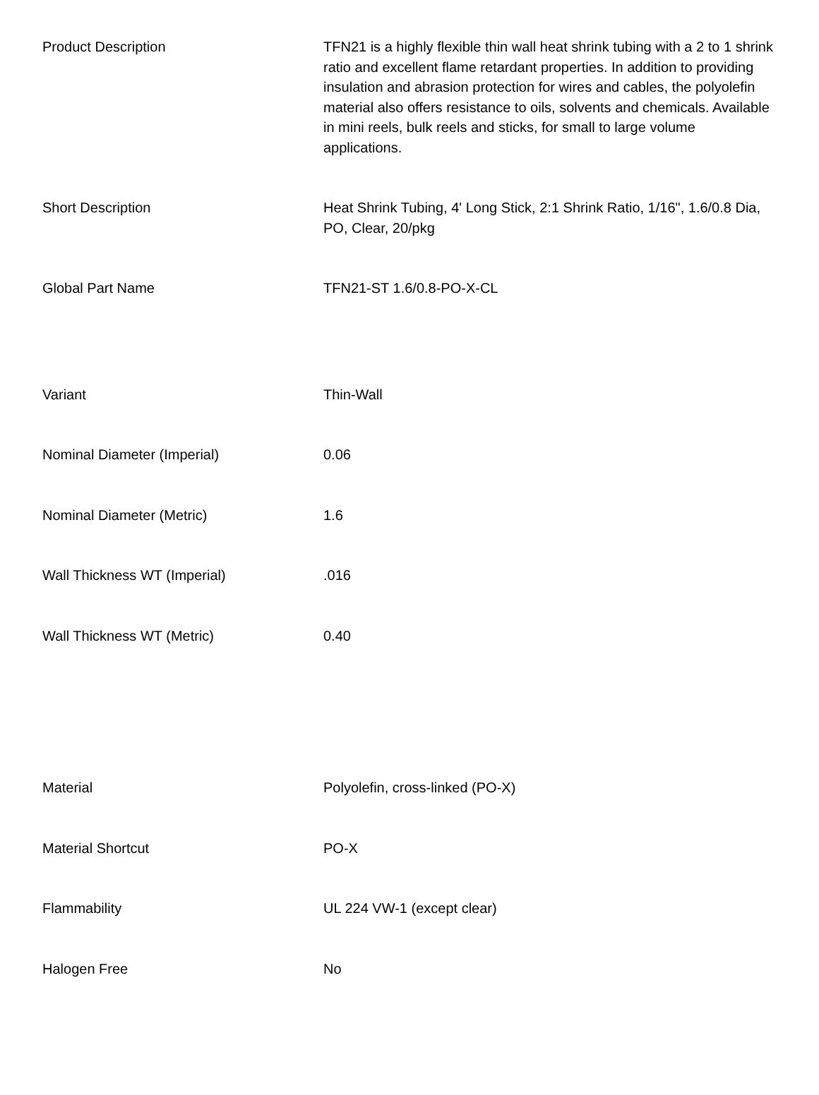| Product Description | TFN21 is a highly flexible thin wall heat shrink tubing with a 2 to 1 shrink ratio and excellent flame retardant properties. In addition to providing insulation and abrasion protection for wires and cables, the polyolefin material also offers resistance to oils, solvents and chemicals. Available in mini reels, bulk reels and sticks, for small to large volume applications. |
| Short Description | Heat Shrink Tubing, 4' Long Stick, 2:1 Shrink Ratio, 1/16", 1.6/0.8 Dia, PO, Clear, 20/pkg |
| Global Part Name | TFN21-ST 1.6/0.8-PO-X-CL |
| Variant | Thin-Wall |
| Nominal Diameter (Imperial) | 0.06 |
| Nominal Diameter (Metric) | 1.6 |
| Wall Thickness WT (Imperial) | .016 |
| Wall Thickness WT (Metric) | 0.40 |
| Material | Polyolefin, cross-linked (PO-X) |
| Material Shortcut | PO-X |
| Flammability | UL 224 VW-1 (except clear) |
| Halogen Free | No |